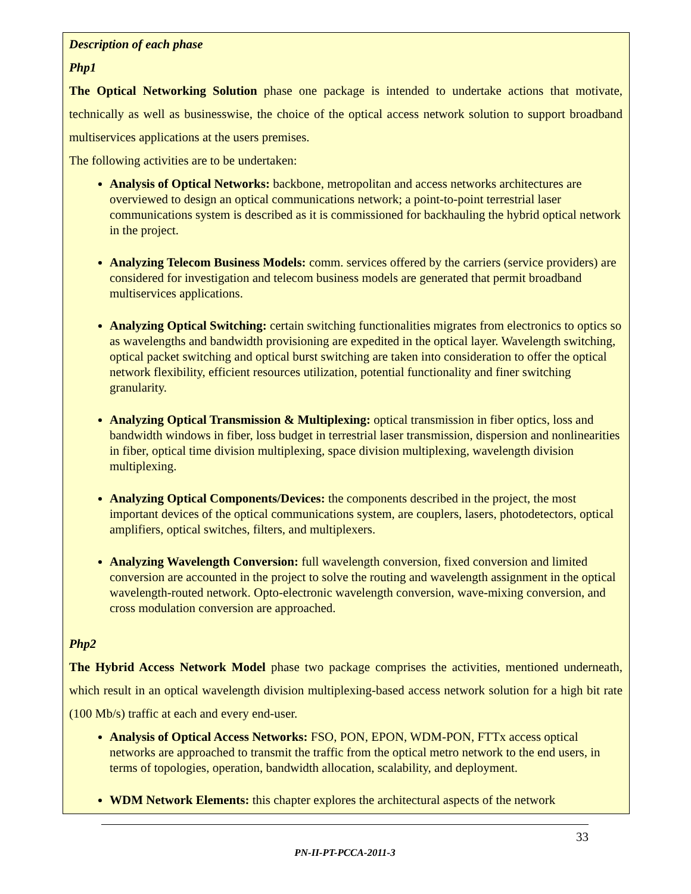Description of each phase
Php1
The Optical Networking Solution phase one package is intended to undertake actions that motivate, technically as well as businesswise, the choice of the optical access network solution to support broadband multiservices applications at the users premises.
The following activities are to be undertaken:
Analysis of Optical Networks: backbone, metropolitan and access networks architectures are overviewed to design an optical communications network; a point-to-point terrestrial laser communications system is described as it is commissioned for backhauling the hybrid optical network in the project.
Analyzing Telecom Business Models: comm. services offered by the carriers (service providers) are considered for investigation and telecom business models are generated that permit broadband multiservices applications.
Analyzing Optical Switching: certain switching functionalities migrates from electronics to optics so as wavelengths and bandwidth provisioning are expedited in the optical layer. Wavelength switching, optical packet switching and optical burst switching are taken into consideration to offer the optical network flexibility, efficient resources utilization, potential functionality and finer switching granularity.
Analyzing Optical Transmission & Multiplexing: optical transmission in fiber optics, loss and bandwidth windows in fiber, loss budget in terrestrial laser transmission, dispersion and nonlinearities in fiber, optical time division multiplexing, space division multiplexing, wavelength division multiplexing.
Analyzing Optical Components/Devices: the components described in the project, the most important devices of the optical communications system, are couplers, lasers, photodetectors, optical amplifiers, optical switches, filters, and multiplexers.
Analyzing Wavelength Conversion: full wavelength conversion, fixed conversion and limited conversion are accounted in the project to solve the routing and wavelength assignment in the optical wavelength-routed network. Opto-electronic wavelength conversion, wave-mixing conversion, and cross modulation conversion are approached.
Php2
The Hybrid Access Network Model phase two package comprises the activities, mentioned underneath, which result in an optical wavelength division multiplexing-based access network solution for a high bit rate (100 Mb/s) traffic at each and every end-user.
Analysis of Optical Access Networks: FSO, PON, EPON, WDM-PON, FTTx access optical networks are approached to transmit the traffic from the optical metro network to the end users, in terms of topologies, operation, bandwidth allocation, scalability, and deployment.
WDM Network Elements: this chapter explores the architectural aspects of the network
33
PN-II-PT-PCCA-2011-3